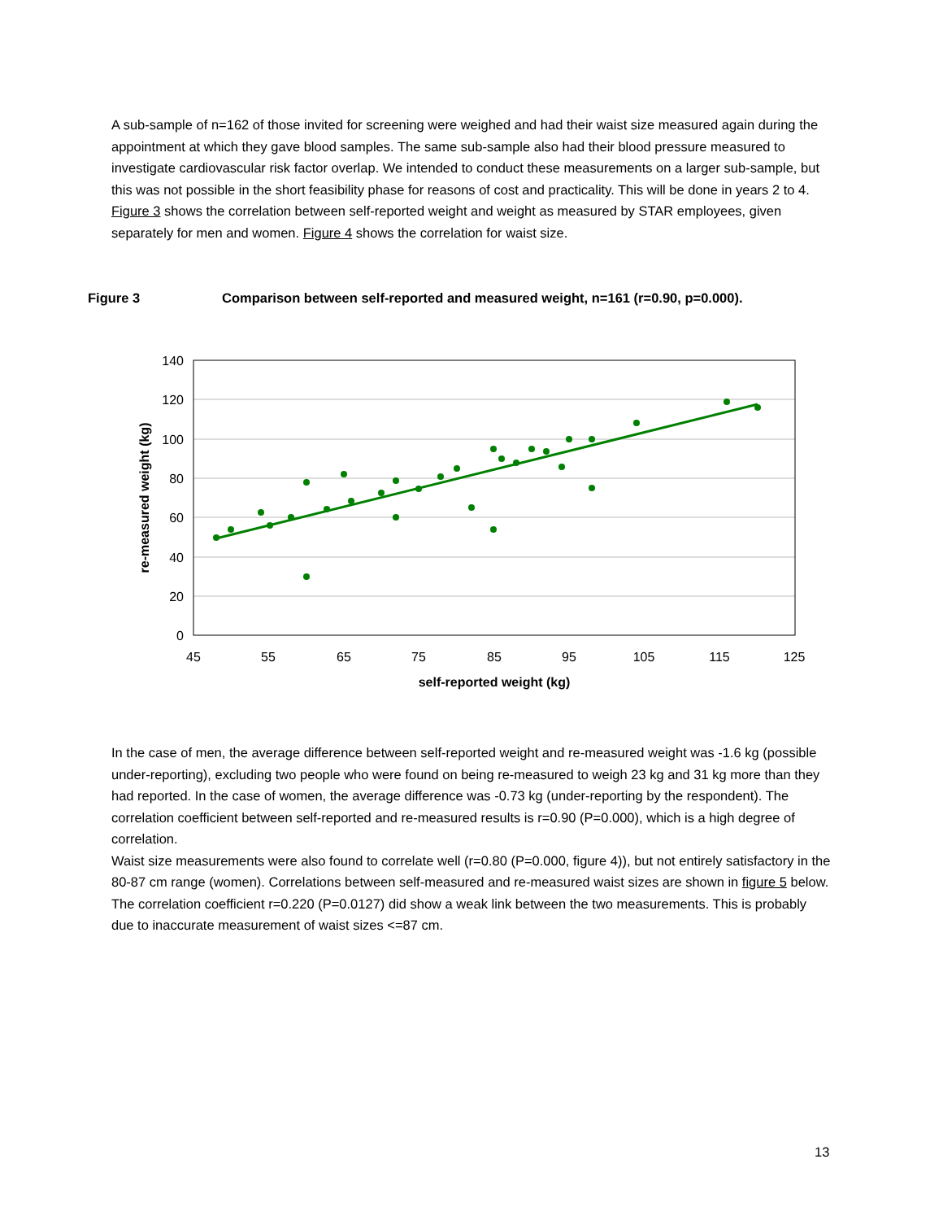A sub-sample of n=162 of those invited for screening were weighed and had their waist size measured again during the appointment at which they gave blood samples. The same sub-sample also had their blood pressure measured to investigate cardiovascular risk factor overlap. We intended to conduct these measurements on a larger sub-sample, but this was not possible in the short feasibility phase for reasons of cost and practicality. This will be done in years 2 to 4. Figure 3 shows the correlation between self-reported weight and weight as measured by STAR employees, given separately for men and women. Figure 4 shows the correlation for waist size.
Figure 3 Comparison between self-reported and measured weight, n=161 (r=0.90, p=0.000).
140
120
100
80
60
40
20
0
45
55
65
75
85
95
105
115
125
self-reported weight (kg)
re-measured weight (kg)
In the case of men, the average difference between self-reported weight and re-measured weight was -1.6 kg (possible under-reporting), excluding two people who were found on being re-measured to weigh 23 kg and 31 kg more than they had reported. In the case of women, the average difference was -0.73 kg (under-reporting by the respondent). The correlation coefficient between self-reported and re-measured results is r=0.90 (P=0.000), which is a high degree of correlation.
Waist size measurements were also found to correlate well (r=0.80 (P=0.000, figure 4)), but not entirely satisfactory in the 80-87 cm range (women). Correlations between self-measured and re-measured waist sizes are shown in figure 5 below. The correlation coefficient r=0.220 (P=0.0127) did show a weak link between the two measurements. This is probably due to inaccurate measurement of waist sizes <=87 cm.
13